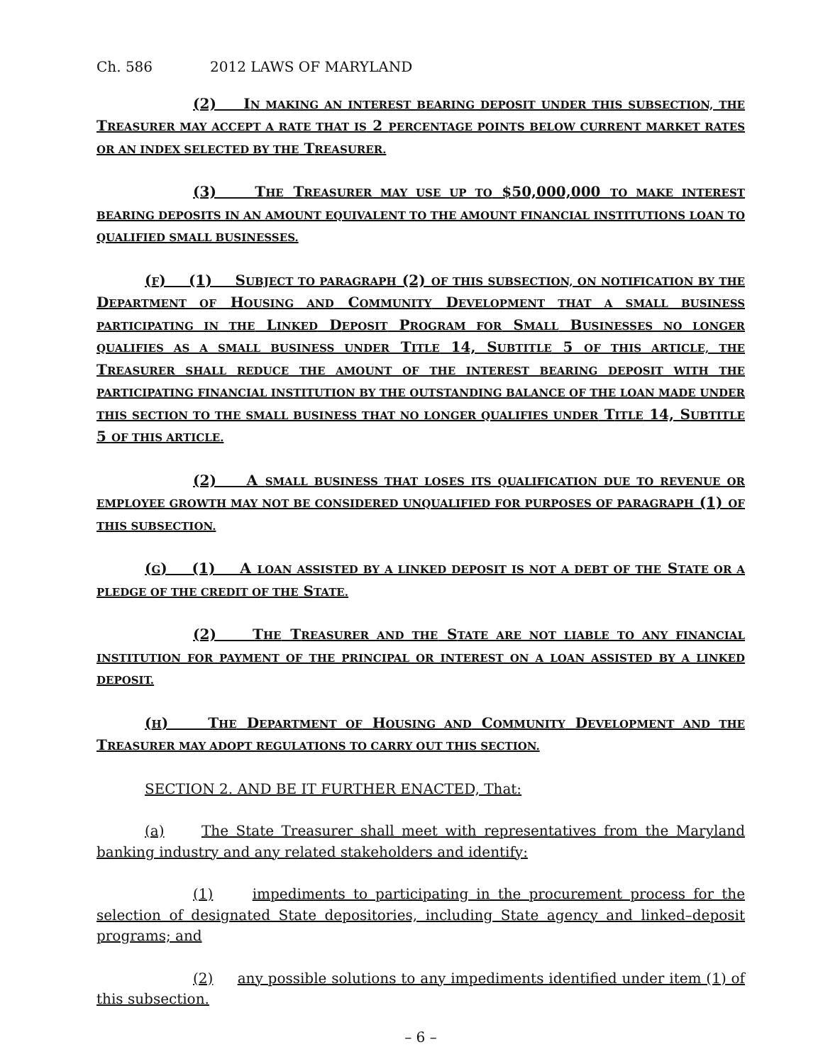Ch. 586 2012 LAWS OF MARYLAND
(2) IN MAKING AN INTEREST BEARING DEPOSIT UNDER THIS SUBSECTION, THE TREASURER MAY ACCEPT A RATE THAT IS 2 PERCENTAGE POINTS BELOW CURRENT MARKET RATES OR AN INDEX SELECTED BY THE TREASURER.
(3) THE TREASURER MAY USE UP TO $50,000,000 TO MAKE INTEREST BEARING DEPOSITS IN AN AMOUNT EQUIVALENT TO THE AMOUNT FINANCIAL INSTITUTIONS LOAN TO QUALIFIED SMALL BUSINESSES.
(F) (1) SUBJECT TO PARAGRAPH (2) OF THIS SUBSECTION, ON NOTIFICATION BY THE DEPARTMENT OF HOUSING AND COMMUNITY DEVELOPMENT THAT A SMALL BUSINESS PARTICIPATING IN THE LINKED DEPOSIT PROGRAM FOR SMALL BUSINESSES NO LONGER QUALIFIES AS A SMALL BUSINESS UNDER TITLE 14, SUBTITLE 5 OF THIS ARTICLE, THE TREASURER SHALL REDUCE THE AMOUNT OF THE INTEREST BEARING DEPOSIT WITH THE PARTICIPATING FINANCIAL INSTITUTION BY THE OUTSTANDING BALANCE OF THE LOAN MADE UNDER THIS SECTION TO THE SMALL BUSINESS THAT NO LONGER QUALIFIES UNDER TITLE 14, SUBTITLE 5 OF THIS ARTICLE.
(2) A SMALL BUSINESS THAT LOSES ITS QUALIFICATION DUE TO REVENUE OR EMPLOYEE GROWTH MAY NOT BE CONSIDERED UNQUALIFIED FOR PURPOSES OF PARAGRAPH (1) OF THIS SUBSECTION.
(G) (1) A LOAN ASSISTED BY A LINKED DEPOSIT IS NOT A DEBT OF THE STATE OR A PLEDGE OF THE CREDIT OF THE STATE.
(2) THE TREASURER AND THE STATE ARE NOT LIABLE TO ANY FINANCIAL INSTITUTION FOR PAYMENT OF THE PRINCIPAL OR INTEREST ON A LOAN ASSISTED BY A LINKED DEPOSIT.
(H) THE DEPARTMENT OF HOUSING AND COMMUNITY DEVELOPMENT AND THE TREASURER MAY ADOPT REGULATIONS TO CARRY OUT THIS SECTION.
SECTION 2. AND BE IT FURTHER ENACTED, That:
(a) The State Treasurer shall meet with representatives from the Maryland banking industry and any related stakeholders and identify:
(1) impediments to participating in the procurement process for the selection of designated State depositories, including State agency and linked–deposit programs; and
(2) any possible solutions to any impediments identified under item (1) of this subsection.
– 6 –